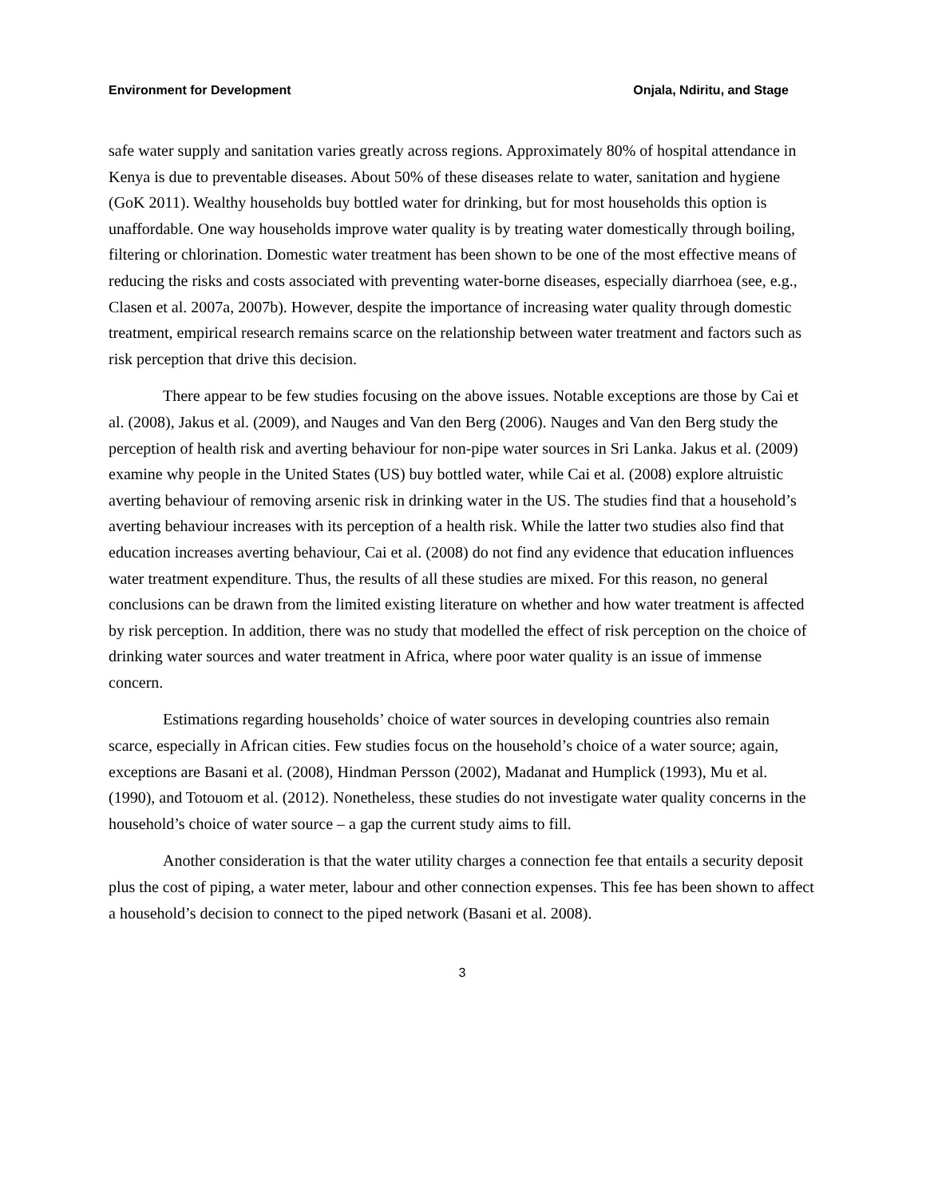Environment for Development Onjala, Ndiritu, and Stage
safe water supply and sanitation varies greatly across regions. Approximately 80% of hospital attendance in Kenya is due to preventable diseases. About 50% of these diseases relate to water, sanitation and hygiene (GoK 2011). Wealthy households buy bottled water for drinking, but for most households this option is unaffordable. One way households improve water quality is by treating water domestically through boiling, filtering or chlorination. Domestic water treatment has been shown to be one of the most effective means of reducing the risks and costs associated with preventing water-borne diseases, especially diarrhoea (see, e.g., Clasen et al. 2007a, 2007b). However, despite the importance of increasing water quality through domestic treatment, empirical research remains scarce on the relationship between water treatment and factors such as risk perception that drive this decision.
There appear to be few studies focusing on the above issues. Notable exceptions are those by Cai et al. (2008), Jakus et al. (2009), and Nauges and Van den Berg (2006). Nauges and Van den Berg study the perception of health risk and averting behaviour for non-pipe water sources in Sri Lanka. Jakus et al. (2009) examine why people in the United States (US) buy bottled water, while Cai et al. (2008) explore altruistic averting behaviour of removing arsenic risk in drinking water in the US. The studies find that a household’s averting behaviour increases with its perception of a health risk. While the latter two studies also find that education increases averting behaviour, Cai et al. (2008) do not find any evidence that education influences water treatment expenditure. Thus, the results of all these studies are mixed. For this reason, no general conclusions can be drawn from the limited existing literature on whether and how water treatment is affected by risk perception. In addition, there was no study that modelled the effect of risk perception on the choice of drinking water sources and water treatment in Africa, where poor water quality is an issue of immense concern.
Estimations regarding households’ choice of water sources in developing countries also remain scarce, especially in African cities. Few studies focus on the household’s choice of a water source; again, exceptions are Basani et al. (2008), Hindman Persson (2002), Madanat and Humplick (1993), Mu et al. (1990), and Totouom et al. (2012). Nonetheless, these studies do not investigate water quality concerns in the household’s choice of water source – a gap the current study aims to fill.
Another consideration is that the water utility charges a connection fee that entails a security deposit plus the cost of piping, a water meter, labour and other connection expenses. This fee has been shown to affect a household’s decision to connect to the piped network (Basani et al. 2008).
3